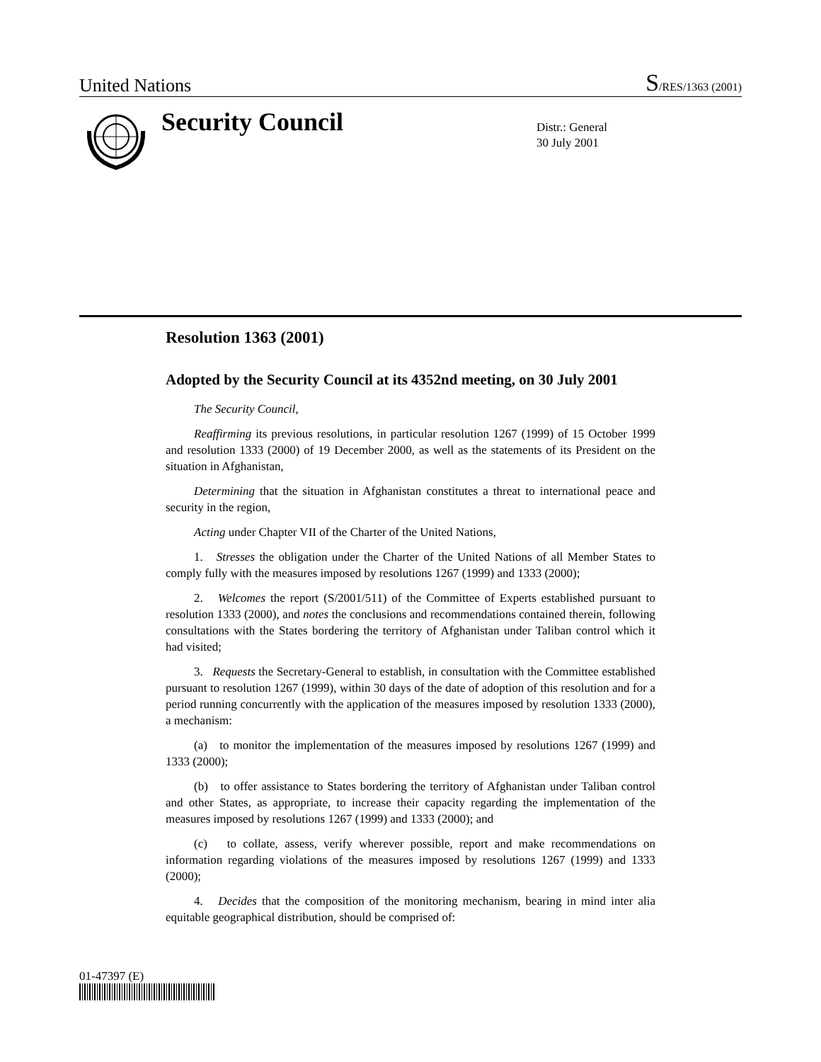United Nations S/RES/1363 (2001)
Security Council
Distr.: General
30 July 2001
Resolution 1363 (2001)
Adopted by the Security Council at its 4352nd meeting, on 30 July 2001
The Security Council,
Reaffirming its previous resolutions, in particular resolution 1267 (1999) of 15 October 1999 and resolution 1333 (2000) of 19 December 2000, as well as the statements of its President on the situation in Afghanistan,
Determining that the situation in Afghanistan constitutes a threat to international peace and security in the region,
Acting under Chapter VII of the Charter of the United Nations,
1. Stresses the obligation under the Charter of the United Nations of all Member States to comply fully with the measures imposed by resolutions 1267 (1999) and 1333 (2000);
2. Welcomes the report (S/2001/511) of the Committee of Experts established pursuant to resolution 1333 (2000), and notes the conclusions and recommendations contained therein, following consultations with the States bordering the territory of Afghanistan under Taliban control which it had visited;
3. Requests the Secretary-General to establish, in consultation with the Committee established pursuant to resolution 1267 (1999), within 30 days of the date of adoption of this resolution and for a period running concurrently with the application of the measures imposed by resolution 1333 (2000), a mechanism:
(a) to monitor the implementation of the measures imposed by resolutions 1267 (1999) and 1333 (2000);
(b) to offer assistance to States bordering the territory of Afghanistan under Taliban control and other States, as appropriate, to increase their capacity regarding the implementation of the measures imposed by resolutions 1267 (1999) and 1333 (2000); and
(c) to collate, assess, verify wherever possible, report and make recommendations on information regarding violations of the measures imposed by resolutions 1267 (1999) and 1333 (2000);
4. Decides that the composition of the monitoring mechanism, bearing in mind inter alia equitable geographical distribution, should be comprised of:
01-47397 (E)